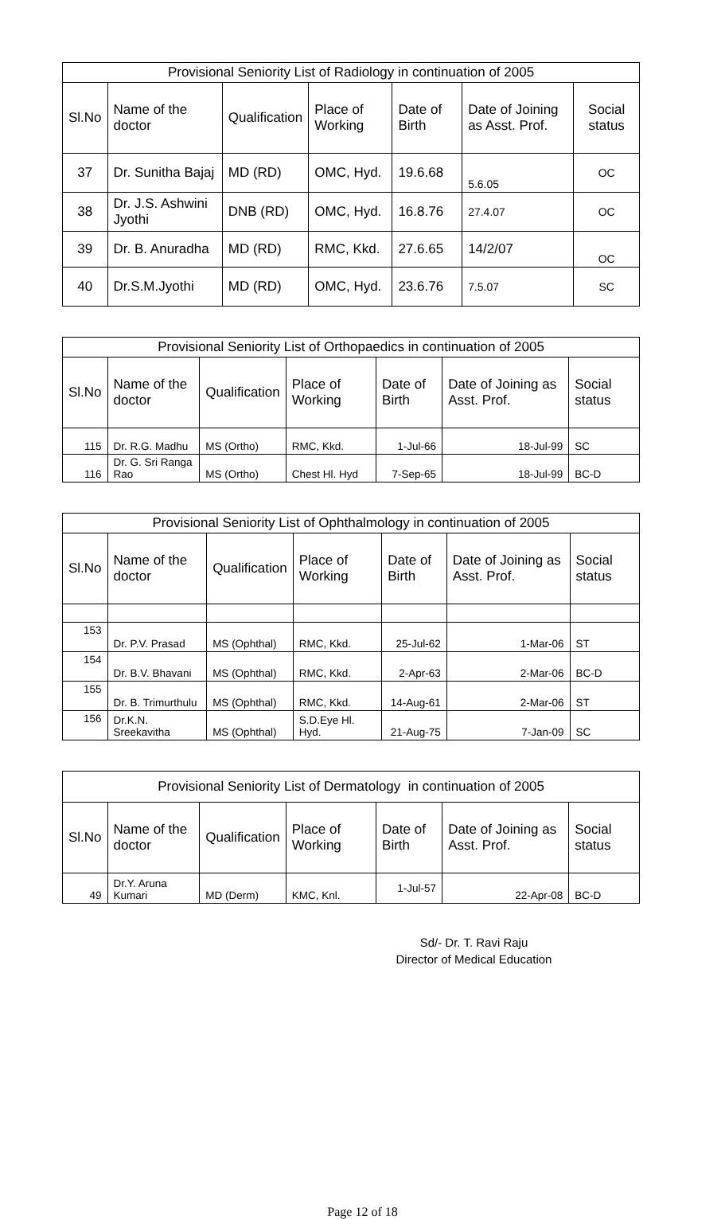| Provisional Seniority List of Radiology in continuation of 2005 | | | | | | |
| --- | --- | --- | --- | --- | --- | --- |
| Sl.No | Name of the doctor | Qualification | Place of Working | Date of Birth | Date of Joining as Asst. Prof. | Social status |
| 37 | Dr. Sunitha Bajaj | MD (RD) | OMC, Hyd. | 19.6.68 | 5.6.05 | OC |
| 38 | Dr. J.S. Ashwini Jyothi | DNB (RD) | OMC, Hyd. | 16.8.76 | 27.4.07 | OC |
| 39 | Dr. B. Anuradha | MD (RD) | RMC, Kkd. | 27.6.65 | 14/2/07 | OC |
| 40 | Dr.S.M.Jyothi | MD (RD) | OMC, Hyd. | 23.6.76 | 7.5.07 | SC |
| Provisional Seniority List of Orthopaedics in continuation of 2005 | | | | | | |
| --- | --- | --- | --- | --- | --- | --- |
| Sl.No | Name of the doctor | Qualification | Place of Working | Date of Birth | Date of Joining as Asst. Prof. | Social status |
| 115 | Dr. R.G. Madhu | MS (Ortho) | RMC, Kkd. | 1-Jul-66 | 18-Jul-99 | SC |
| 116 | Dr. G. Sri Ranga Rao | MS (Ortho) | Chest Hl. Hyd | 7-Sep-65 | 18-Jul-99 | BC-D |
| Provisional Seniority List of Ophthalmology in continuation of 2005 | | | | | | |
| --- | --- | --- | --- | --- | --- | --- |
| Sl.No | Name of the doctor | Qualification | Place of Working | Date of Birth | Date of Joining as Asst. Prof. | Social status |
| 153 | Dr. P.V. Prasad | MS (Ophthal) | RMC, Kkd. | 25-Jul-62 | 1-Mar-06 | ST |
| 154 | Dr. B.V. Bhavani | MS (Ophthal) | RMC, Kkd. | 2-Apr-63 | 2-Mar-06 | BC-D |
| 155 | Dr. B. Trimurthulu | MS (Ophthal) | RMC, Kkd. | 14-Aug-61 | 2-Mar-06 | ST |
| 156 | Dr.K.N. Sreekavitha | MS (Ophthal) | S.D.Eye Hl. Hyd. | 21-Aug-75 | 7-Jan-09 | SC |
| Provisional Seniority List of Dermatology in continuation of 2005 | | | | | | |
| --- | --- | --- | --- | --- | --- | --- |
| Sl.No | Name of the doctor | Qualification | Place of Working | Date of Birth | Date of Joining as Asst. Prof. | Social status |
| 49 | Dr.Y. Aruna Kumari | MD (Derm) | KMC, Knl. | 1-Jul-57 | 22-Apr-08 | BC-D |
Sd/- Dr. T. Ravi Raju
Director of Medical Education
Page 12 of 18